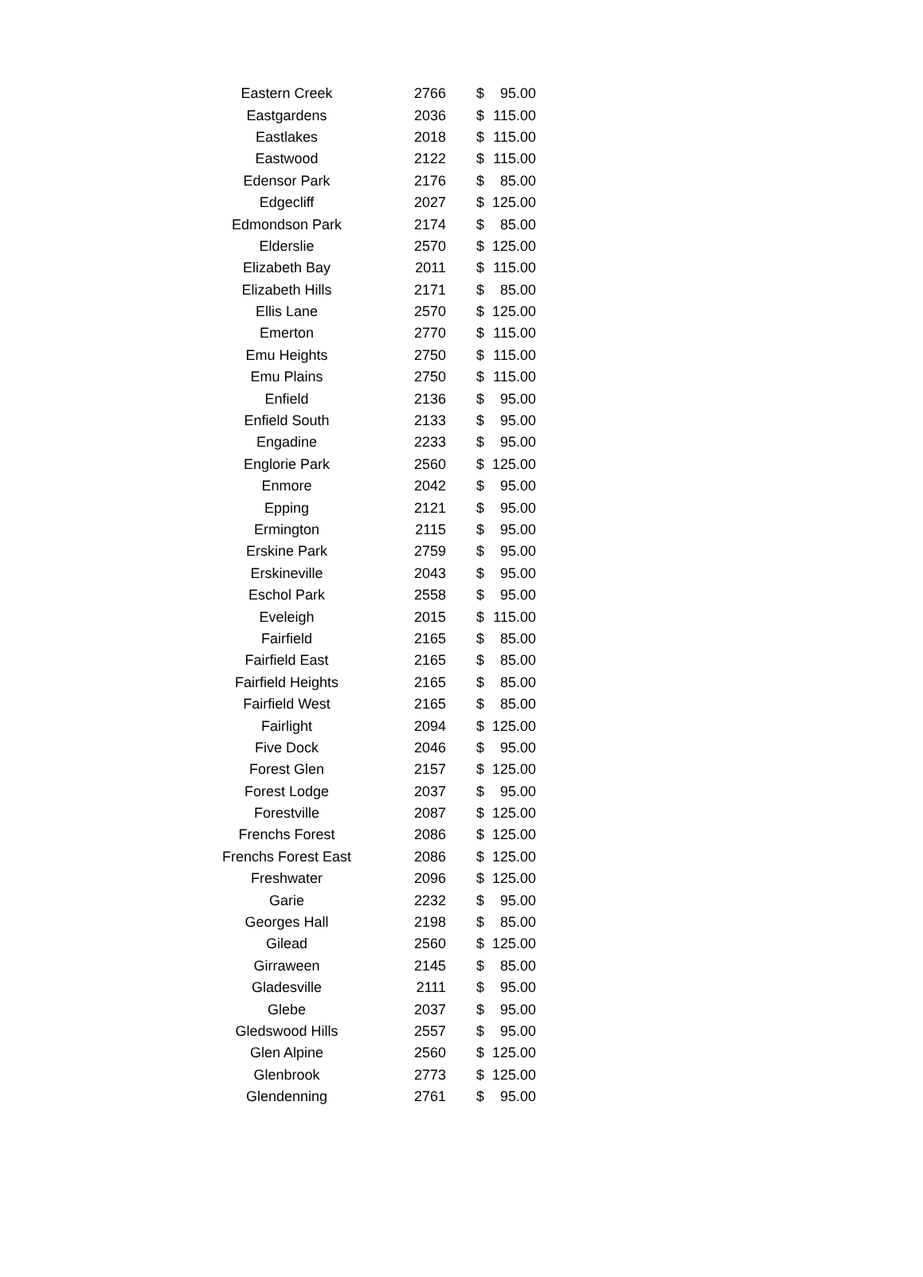| Eastern Creek | 2766 | $ | 95.00 |
| Eastgardens | 2036 | $ | 115.00 |
| Eastlakes | 2018 | $ | 115.00 |
| Eastwood | 2122 | $ | 115.00 |
| Edensor Park | 2176 | $ | 85.00 |
| Edgecliff | 2027 | $ | 125.00 |
| Edmondson Park | 2174 | $ | 85.00 |
| Elderslie | 2570 | $ | 125.00 |
| Elizabeth Bay | 2011 | $ | 115.00 |
| Elizabeth Hills | 2171 | $ | 85.00 |
| Ellis Lane | 2570 | $ | 125.00 |
| Emerton | 2770 | $ | 115.00 |
| Emu Heights | 2750 | $ | 115.00 |
| Emu Plains | 2750 | $ | 115.00 |
| Enfield | 2136 | $ | 95.00 |
| Enfield South | 2133 | $ | 95.00 |
| Engadine | 2233 | $ | 95.00 |
| Englorie Park | 2560 | $ | 125.00 |
| Enmore | 2042 | $ | 95.00 |
| Epping | 2121 | $ | 95.00 |
| Ermington | 2115 | $ | 95.00 |
| Erskine Park | 2759 | $ | 95.00 |
| Erskineville | 2043 | $ | 95.00 |
| Eschol Park | 2558 | $ | 95.00 |
| Eveleigh | 2015 | $ | 115.00 |
| Fairfield | 2165 | $ | 85.00 |
| Fairfield East | 2165 | $ | 85.00 |
| Fairfield Heights | 2165 | $ | 85.00 |
| Fairfield West | 2165 | $ | 85.00 |
| Fairlight | 2094 | $ | 125.00 |
| Five Dock | 2046 | $ | 95.00 |
| Forest Glen | 2157 | $ | 125.00 |
| Forest Lodge | 2037 | $ | 95.00 |
| Forestville | 2087 | $ | 125.00 |
| Frenchs Forest | 2086 | $ | 125.00 |
| Frenchs Forest East | 2086 | $ | 125.00 |
| Freshwater | 2096 | $ | 125.00 |
| Garie | 2232 | $ | 95.00 |
| Georges Hall | 2198 | $ | 85.00 |
| Gilead | 2560 | $ | 125.00 |
| Girraween | 2145 | $ | 85.00 |
| Gladesville | 2111 | $ | 95.00 |
| Glebe | 2037 | $ | 95.00 |
| Gledswood Hills | 2557 | $ | 95.00 |
| Glen Alpine | 2560 | $ | 125.00 |
| Glenbrook | 2773 | $ | 125.00 |
| Glendenning | 2761 | $ | 95.00 |